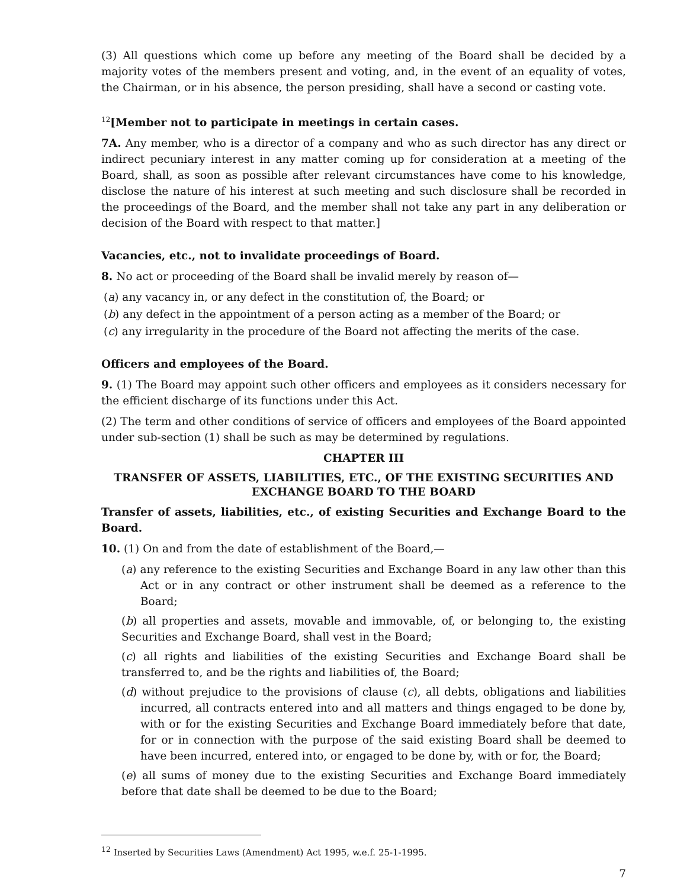(3) All questions which come up before any meeting of the Board shall be decided by a majority votes of the members present and voting, and, in the event of an equality of votes, the Chairman, or in his absence, the person presiding, shall have a second or casting vote.
<sup>12</sup> [Member not to participate in meetings in certain cases.
7A. Any member, who is a director of a company and who as such director has any direct or indirect pecuniary interest in any matter coming up for consideration at a meeting of the Board, shall, as soon as possible after relevant circumstances have come to his knowledge, disclose the nature of his interest at such meeting and such disclosure shall be recorded in the proceedings of the Board, and the member shall not take any part in any deliberation or decision of the Board with respect to that matter.]
Vacancies, etc., not to invalidate proceedings of Board.
8. No act or proceeding of the Board shall be invalid merely by reason of—
(a) any vacancy in, or any defect in the constitution of, the Board; or
(b) any defect in the appointment of a person acting as a member of the Board; or
(c) any irregularity in the procedure of the Board not affecting the merits of the case.
Officers and employees of the Board.
9. (1) The Board may appoint such other officers and employees as it considers necessary for the efficient discharge of its functions under this Act.
(2) The term and other conditions of service of officers and employees of the Board appointed under sub-section (1) shall be such as may be determined by regulations.
CHAPTER III
TRANSFER OF ASSETS, LIABILITIES, ETC., OF THE EXISTING SECURITIES AND EXCHANGE BOARD TO THE BOARD
Transfer of assets, liabilities, etc., of existing Securities and Exchange Board to the Board.
10. (1) On and from the date of establishment of the Board,—
(a) any reference to the existing Securities and Exchange Board in any law other than this Act or in any contract or other instrument shall be deemed as a reference to the Board;
(b) all properties and assets, movable and immovable, of, or belonging to, the existing Securities and Exchange Board, shall vest in the Board;
(c) all rights and liabilities of the existing Securities and Exchange Board shall be transferred to, and be the rights and liabilities of, the Board;
(d) without prejudice to the provisions of clause (c), all debts, obligations and liabilities incurred, all contracts entered into and all matters and things engaged to be done by, with or for the existing Securities and Exchange Board immediately before that date, for or in connection with the purpose of the said existing Board shall be deemed to have been incurred, entered into, or engaged to be done by, with or for, the Board;
(e) all sums of money due to the existing Securities and Exchange Board immediately before that date shall be deemed to be due to the Board;
<sup>12</sup> Inserted by Securities Laws (Amendment) Act 1995, w.e.f. 25-1-1995.
7